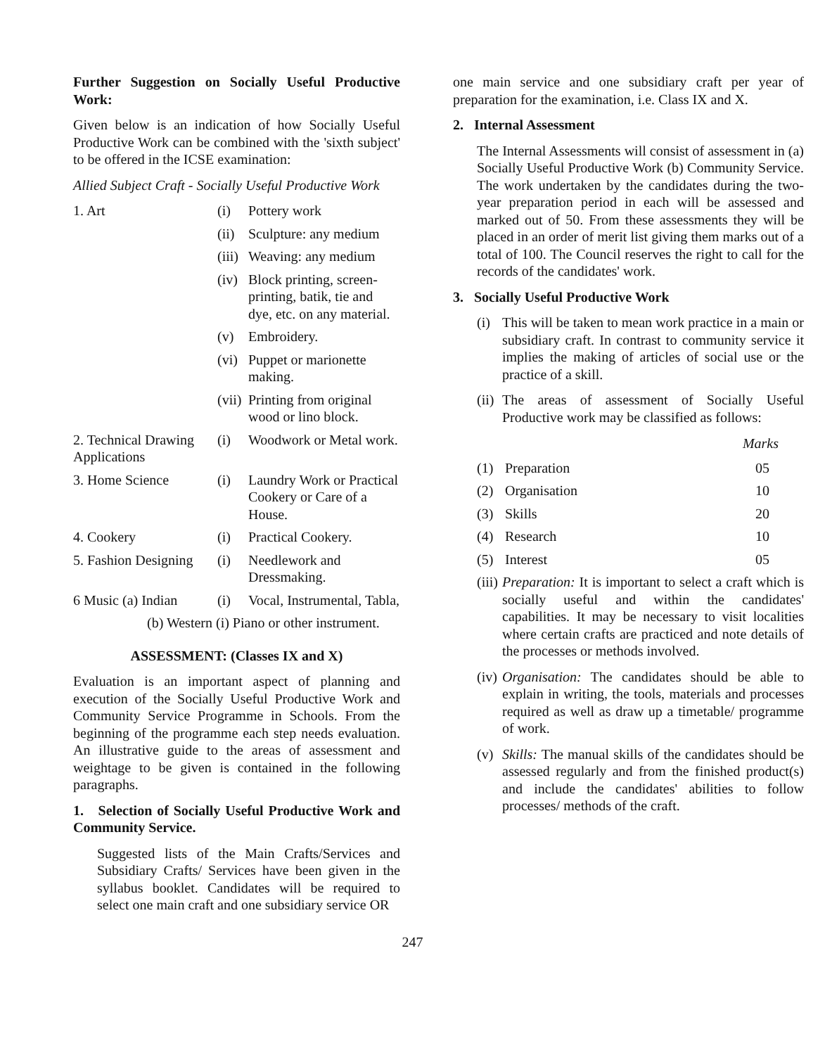Further Suggestion on Socially Useful Productive Work:
Given below is an indication of how Socially Useful Productive Work can be combined with the 'sixth subject' to be offered in the ICSE examination:
Allied Subject Craft - Socially Useful Productive Work
| 1. Art | (i) | Pottery work |
| | (ii) | Sculpture: any medium |
| | (iii) | Weaving: any medium |
| | (iv) | Block printing, screen-printing, batik, tie and dye, etc. on any material. |
| | (v) | Embroidery. |
| | (vi) | Puppet or marionette making. |
| | (vii) | Printing from original wood or lino block. |
| 2. Technical Drawing Applications | (i) | Woodwork or Metal work. |
| 3. Home Science | (i) | Laundry Work or Practical Cookery or Care of a House. |
| 4. Cookery | (i) | Practical Cookery. |
| 5. Fashion Designing | (i) | Needlework and Dressmaking. |
| 6 Music (a) Indian | (i) | Vocal, Instrumental, Tabla, |
| (b) Western (i) Piano or other instrument. | | |
ASSESSMENT: (Classes IX and X)
Evaluation is an important aspect of planning and execution of the Socially Useful Productive Work and Community Service Programme in Schools. From the beginning of the programme each step needs evaluation. An illustrative guide to the areas of assessment and weightage to be given is contained in the following paragraphs.
1. Selection of Socially Useful Productive Work and Community Service.
Suggested lists of the Main Crafts/Services and Subsidiary Crafts/ Services have been given in the syllabus booklet. Candidates will be required to select one main craft and one subsidiary service OR
one main service and one subsidiary craft per year of preparation for the examination, i.e. Class IX and X.
2. Internal Assessment
The Internal Assessments will consist of assessment in (a) Socially Useful Productive Work (b) Community Service. The work undertaken by the candidates during the two-year preparation period in each will be assessed and marked out of 50. From these assessments they will be placed in an order of merit list giving them marks out of a total of 100. The Council reserves the right to call for the records of the candidates' work.
3. Socially Useful Productive Work
(i) This will be taken to mean work practice in a main or subsidiary craft. In contrast to community service it implies the making of articles of social use or the practice of a skill.
(ii) The areas of assessment of Socially Useful Productive work may be classified as follows:
| | | Marks |
| --- | --- | --- |
| (1) | Preparation | 05 |
| (2) | Organisation | 10 |
| (3) | Skills | 20 |
| (4) | Research | 10 |
| (5) | Interest | 05 |
(iii) Preparation: It is important to select a craft which is socially useful and within the candidates' capabilities. It may be necessary to visit localities where certain crafts are practiced and note details of the processes or methods involved.
(iv) Organisation: The candidates should be able to explain in writing, the tools, materials and processes required as well as draw up a timetable/ programme of work.
(v) Skills: The manual skills of the candidates should be assessed regularly and from the finished product(s) and include the candidates' abilities to follow processes/ methods of the craft.
247